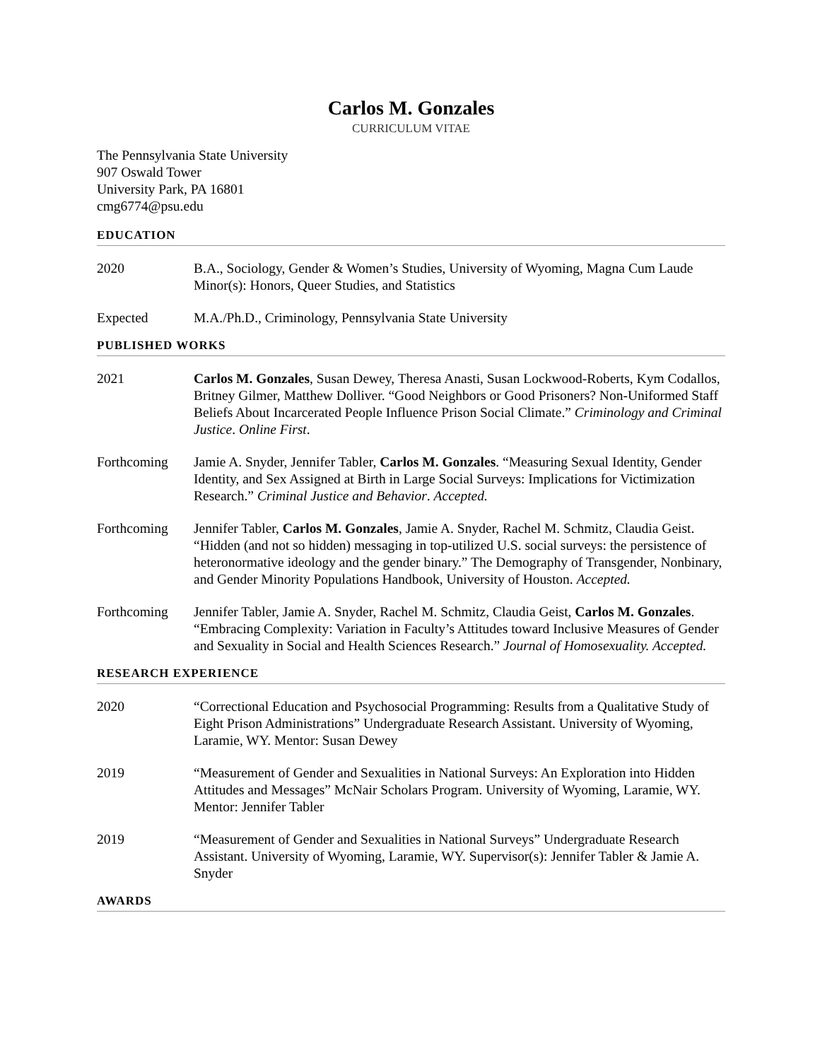Carlos M. Gonzales
CURRICULUM VITAE
The Pennsylvania State University
907 Oswald Tower
University Park, PA 16801
cmg6774@psu.edu
EDUCATION
2020 B.A., Sociology, Gender & Women’s Studies, University of Wyoming, Magna Cum Laude
Minor(s): Honors, Queer Studies, and Statistics
Expected M.A./Ph.D., Criminology, Pennsylvania State University
PUBLISHED WORKS
2021 Carlos M. Gonzales, Susan Dewey, Theresa Anasti, Susan Lockwood-Roberts, Kym Codallos, Britney Gilmer, Matthew Dolliver. “Good Neighbors or Good Prisoners? Non-Uniformed Staff Beliefs About Incarcerated People Influence Prison Social Climate.” Criminology and Criminal Justice. Online First.
Forthcoming Jamie A. Snyder, Jennifer Tabler, Carlos M. Gonzales. “Measuring Sexual Identity, Gender Identity, and Sex Assigned at Birth in Large Social Surveys: Implications for Victimization Research.” Criminal Justice and Behavior. Accepted.
Forthcoming Jennifer Tabler, Carlos M. Gonzales, Jamie A. Snyder, Rachel M. Schmitz, Claudia Geist. “Hidden (and not so hidden) messaging in top-utilized U.S. social surveys: the persistence of heteronormative ideology and the gender binary.” The Demography of Transgender, Nonbinary, and Gender Minority Populations Handbook, University of Houston. Accepted.
Forthcoming Jennifer Tabler, Jamie A. Snyder, Rachel M. Schmitz, Claudia Geist, Carlos M. Gonzales. “Embracing Complexity: Variation in Faculty’s Attitudes toward Inclusive Measures of Gender and Sexuality in Social and Health Sciences Research.” Journal of Homosexuality. Accepted.
RESEARCH EXPERIENCE
2020 “Correctional Education and Psychosocial Programming: Results from a Qualitative Study of Eight Prison Administrations” Undergraduate Research Assistant. University of Wyoming, Laramie, WY. Mentor: Susan Dewey
2019 “Measurement of Gender and Sexualities in National Surveys: An Exploration into Hidden Attitudes and Messages” McNair Scholars Program. University of Wyoming, Laramie, WY. Mentor: Jennifer Tabler
2019 “Measurement of Gender and Sexualities in National Surveys” Undergraduate Research Assistant. University of Wyoming, Laramie, WY. Supervisor(s): Jennifer Tabler & Jamie A. Snyder
AWARDS